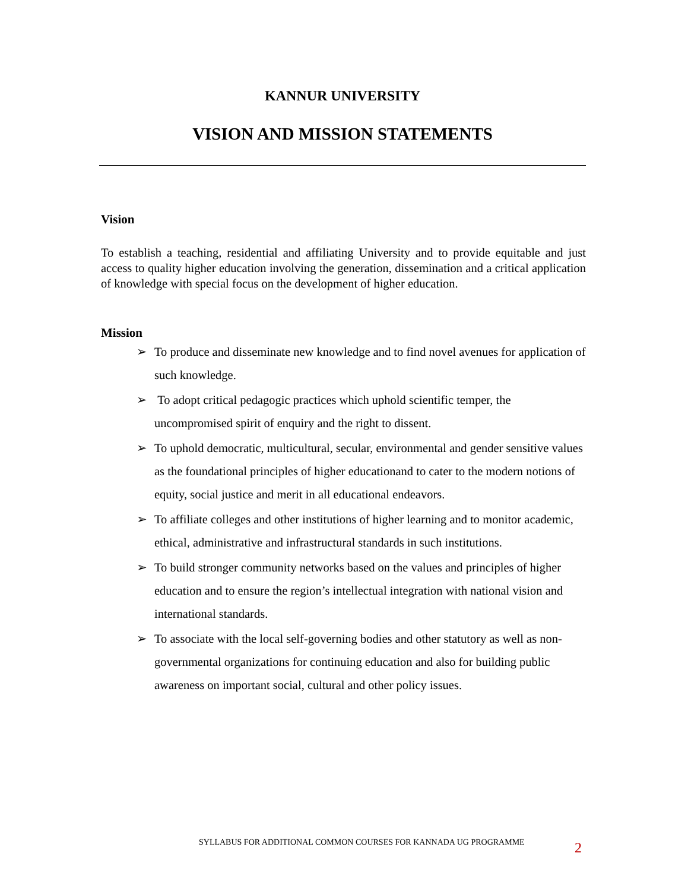KANNUR UNIVERSITY
VISION AND MISSION STATEMENTS
Vision
To establish a teaching, residential and affiliating University and to provide equitable and just access to quality higher education involving the generation, dissemination and a critical application of knowledge with special focus on the development of higher education.
Mission
➢ To produce and disseminate new knowledge and to find novel avenues for application of such knowledge.
➢ To adopt critical pedagogic practices which uphold scientific temper, the uncompromised spirit of enquiry and the right to dissent.
➢ To uphold democratic, multicultural, secular, environmental and gender sensitive values as the foundational principles of higher educationand to cater to the modern notions of equity, social justice and merit in all educational endeavors.
➢ To affiliate colleges and other institutions of higher learning and to monitor academic, ethical, administrative and infrastructural standards in such institutions.
➢ To build stronger community networks based on the values and principles of higher education and to ensure the region’s intellectual integration with national vision and international standards.
➢ To associate with the local self-governing bodies and other statutory as well as non-governmental organizations for continuing education and also for building public awareness on important social, cultural and other policy issues.
SYLLABUS FOR ADDITIONAL COMMON COURSES FOR KANNADA UG PROGRAMME
2